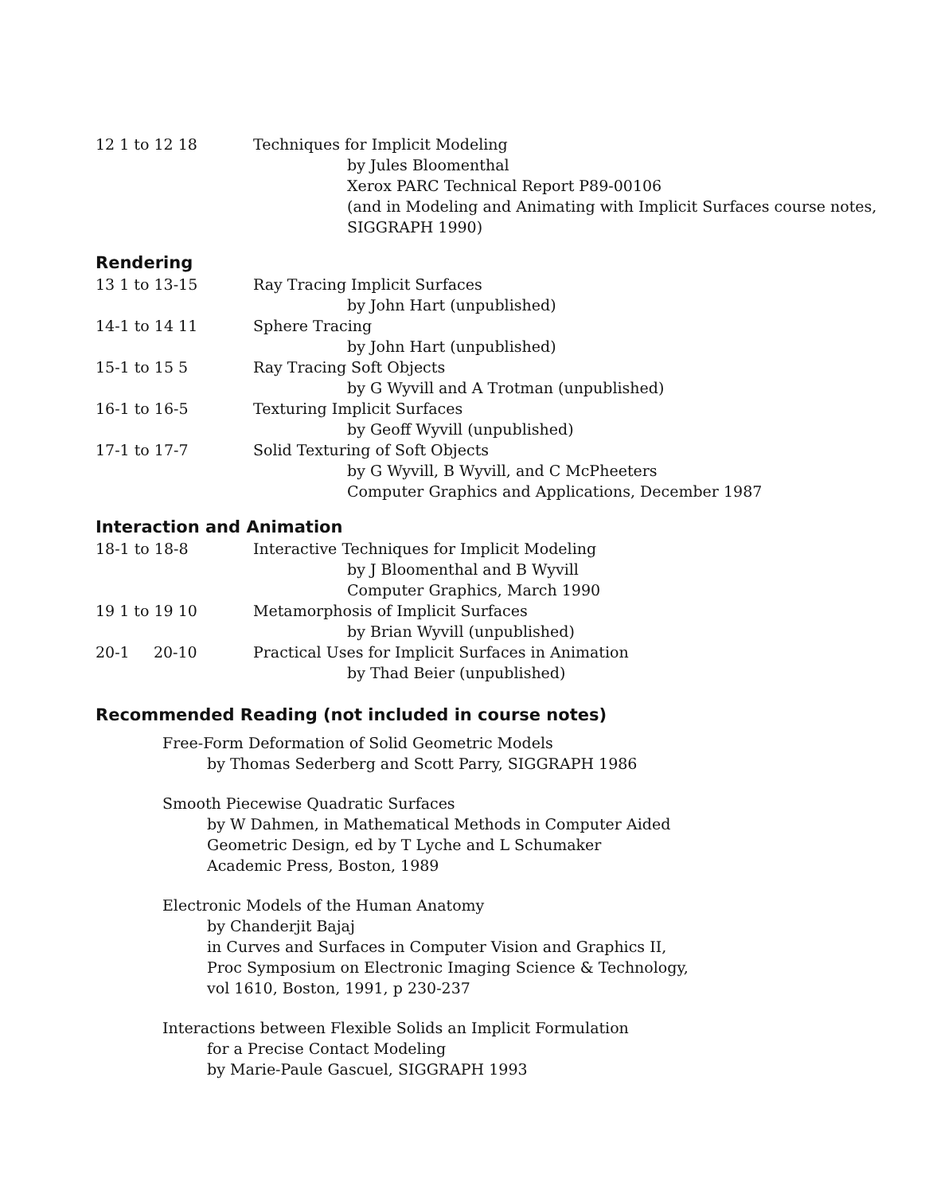12 1 to 12 18 Techniques for Implicit Modeling
by Jules Bloomenthal
Xerox PARC Technical Report P89-00106
(and in Modeling and Animating with Implicit Surfaces course notes,
SIGGRAPH 1990)
Rendering
13 1 to 13-15 Ray Tracing Implicit Surfaces
by John Hart (unpublished)
14-1 to 14 11 Sphere Tracing
by John Hart (unpublished)
15-1 to 15 5 Ray Tracing Soft Objects
by G Wyvill and A Trotman (unpublished)
16-1 to 16-5 Texturing Implicit Surfaces
by Geoff Wyvill (unpublished)
17-1 to 17-7 Solid Texturing of Soft Objects
by G Wyvill, B Wyvill, and C McPheeters
Computer Graphics and Applications, December 1987
Interaction and Animation
18-1 to 18-8 Interactive Techniques for Implicit Modeling
by J Bloomenthal and B Wyvill
Computer Graphics, March 1990
19 1 to 19 10 Metamorphosis of Implicit Surfaces
by Brian Wyvill (unpublished)
20-1 20-10 Practical Uses for Implicit Surfaces in Animation
by Thad Beier (unpublished)
Recommended Reading (not included in course notes)
Free-Form Deformation of Solid Geometric Models
by Thomas Sederberg and Scott Parry, SIGGRAPH 1986
Smooth Piecewise Quadratic Surfaces
by W Dahmen, in Mathematical Methods in Computer Aided
Geometric Design, ed by T Lyche and L Schumaker
Academic Press, Boston, 1989
Electronic Models of the Human Anatomy
by Chanderjit Bajaj
in Curves and Surfaces in Computer Vision and Graphics II,
Proc Symposium on Electronic Imaging Science & Technology,
vol 1610, Boston, 1991, p 230-237
Interactions between Flexible Solids an Implicit Formulation
for a Precise Contact Modeling
by Marie-Paule Gascuel, SIGGRAPH 1993